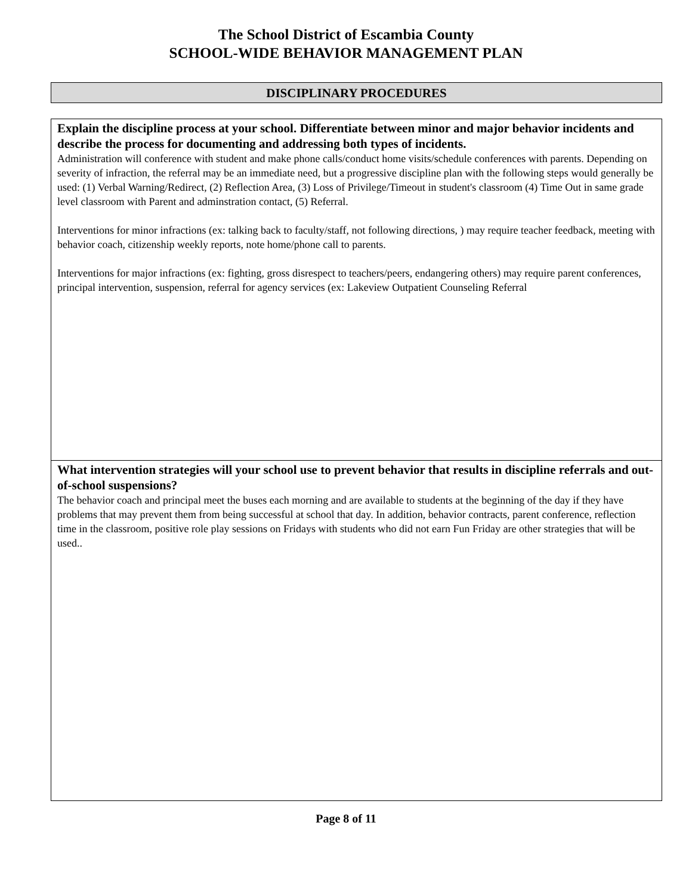The School District of Escambia County
SCHOOL-WIDE BEHAVIOR MANAGEMENT PLAN
DISCIPLINARY PROCEDURES
Explain the discipline process at your school. Differentiate between minor and major behavior incidents and describe the process for documenting and addressing both types of incidents.
Administration will conference with student and make phone calls/conduct home visits/schedule conferences with parents. Depending on severity of infraction, the referral may be an immediate need, but a progressive discipline plan with the following steps would generally be used: (1) Verbal Warning/Redirect, (2) Reflection Area, (3) Loss of Privilege/Timeout in student's classroom (4) Time Out in same grade level classroom with Parent and adminstration contact, (5) Referral.
Interventions for minor infractions (ex: talking back to faculty/staff, not following directions, ) may require teacher feedback, meeting with behavior coach, citizenship weekly reports, note home/phone call to parents.
Interventions for major infractions (ex: fighting, gross disrespect to teachers/peers, endangering others) may require parent conferences, principal intervention, suspension, referral for agency services (ex: Lakeview Outpatient Counseling Referral
What intervention strategies will your school use to prevent behavior that results in discipline referrals and out-of-school suspensions?
The behavior coach and principal meet the buses each morning and are available to students at the beginning of the day if they have problems that may prevent them from being successful at school that day. In addition, behavior contracts, parent conference, reflection time in the classroom, positive role play sessions on Fridays with students who did not earn Fun Friday are other strategies that will be used..
Page 8 of 11